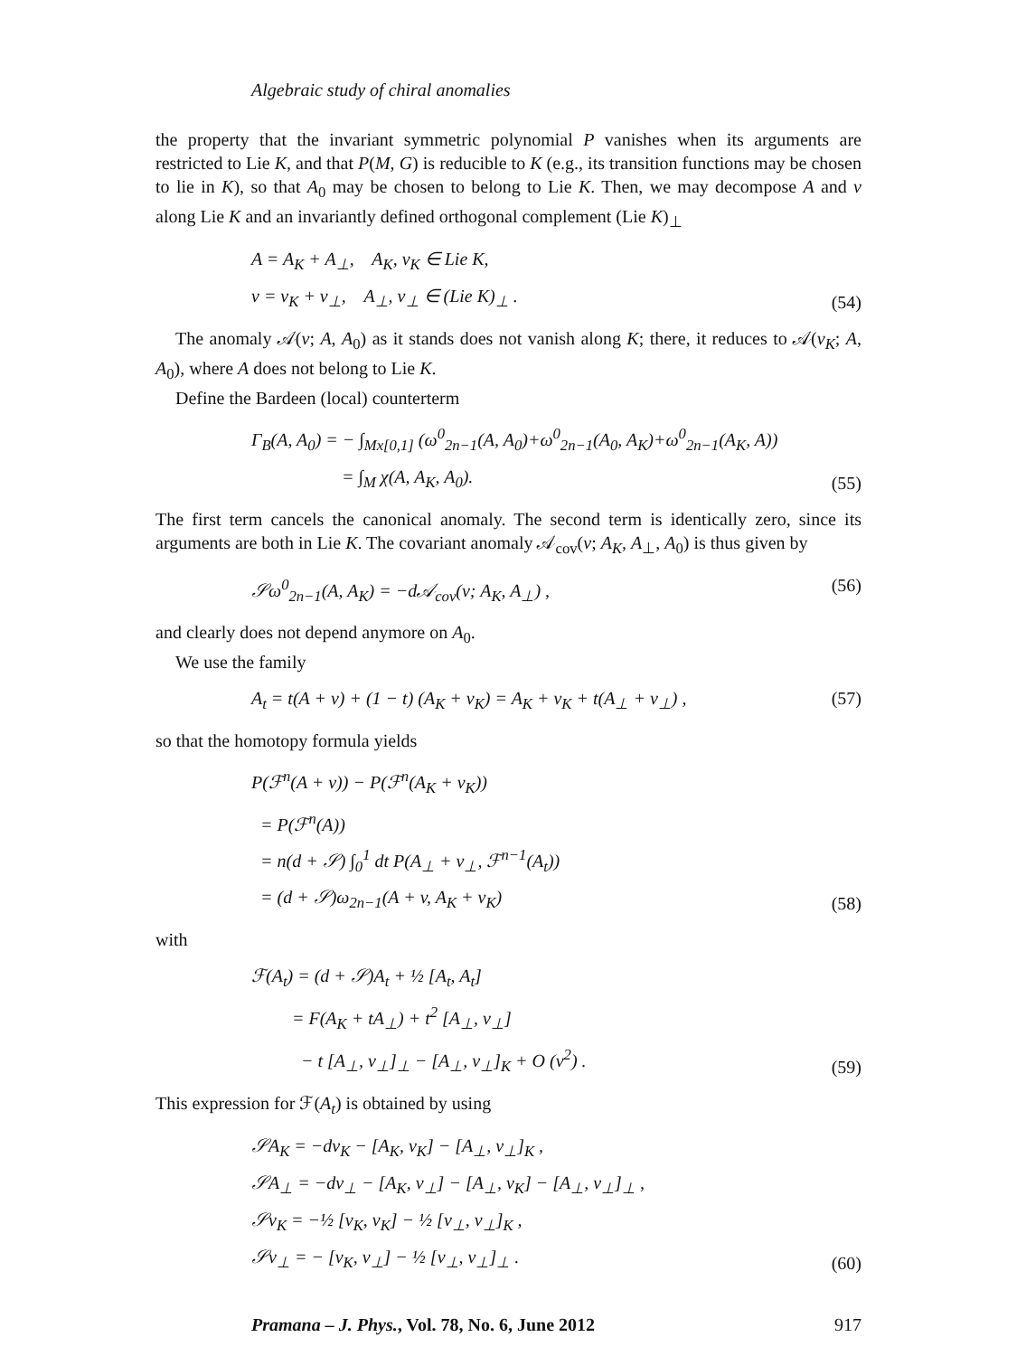Algebraic study of chiral anomalies
the property that the invariant symmetric polynomial P vanishes when its arguments are restricted to Lie K, and that P(M, G) is reducible to K (e.g., its transition functions may be chosen to lie in K), so that A<sub>0</sub> may be chosen to belong to Lie K. Then, we may decompose A and v along Lie K and an invariantly defined orthogonal complement (Lie K)<sub>⊥</sub>
A = A<sub>K</sub> + A<sub>⊥</sub>, A<sub>K</sub>, v<sub>K</sub> ∈ Lie K,
v = v<sub>K</sub> + v<sub>⊥</sub>, A<sub>⊥</sub>, v<sub>⊥</sub> ∈ (Lie K)<sub>⊥</sub> .
(54)
The anomaly 𝒜(v; A, A<sub>0</sub>) as it stands does not vanish along K; there, it reduces to 𝒜(v<sub>K</sub>; A, A<sub>0</sub>), where A does not belong to Lie K.
Define the Bardeen (local) counterterm
Γ<sub>B</sub>(A, A<sub>0</sub>) = − ∫<sub>Mx[0,1]</sub> (ω<sup>0</sup><sub>2n−1</sub>(A, A<sub>0</sub>)+ω<sup>0</sup><sub>2n−1</sub>(A<sub>0</sub>, A<sub>K</sub>)+ω<sup>0</sup><sub>2n−1</sub>(A<sub>K</sub>, A))
= ∫<sub>M</sub> χ(A, A<sub>K</sub>, A<sub>0</sub>).
(55)
The first term cancels the canonical anomaly. The second term is identically zero, since its arguments are both in Lie K. The covariant anomaly 𝒜<sub>cov</sub>(v; A<sub>K</sub>, A<sub>⊥</sub>, A<sub>0</sub>) is thus given by
𝒮ω<sup>0</sup><sub>2n−1</sub>(A, A<sub>K</sub>) = −d𝒜<sub>cov</sub>(v; A<sub>K</sub>, A<sub>⊥</sub>) ,
(56)
and clearly does not depend anymore on A<sub>0</sub>.
We use the family
A<sub>t</sub> = t(A + v) + (1 − t) (A<sub>K</sub> + v<sub>K</sub>) = A<sub>K</sub> + v<sub>K</sub> + t(A<sub>⊥</sub> + v<sub>⊥</sub>) ,
(57)
so that the homotopy formula yields
P(ℱ<sup>n</sup>(A + v)) − P(ℱ<sup>n</sup>(A<sub>K</sub> + v<sub>K</sub>))
= P(ℱ<sup>n</sup>(A))
= n(d + 𝒮) ∫<sub>0</sub><sup>1</sup> dt P(A<sub>⊥</sub> + v<sub>⊥</sub>, ℱ<sup>n−1</sup>(A<sub>t</sub>))
= (d + 𝒮)ω<sub>2n−1</sub>(A + v, A<sub>K</sub> + v<sub>K</sub>)
(58)
with
ℱ(A<sub>t</sub>) = (d + 𝒮)A<sub>t</sub> + ½ [A<sub>t</sub>, A<sub>t</sub>]
= F(A<sub>K</sub> + tA<sub>⊥</sub>) + t<sup>2</sup> [A<sub>⊥</sub>, v<sub>⊥</sub>]
− t [A<sub>⊥</sub>, v<sub>⊥</sub>]<sub>⊥</sub> − [A<sub>⊥</sub>, v<sub>⊥</sub>]<sub>K</sub> + O (v<sup>2</sup>) .
(59)
This expression for ℱ(A<sub>t</sub>) is obtained by using
𝒮A<sub>K</sub> = −dv<sub>K</sub> − [A<sub>K</sub>, v<sub>K</sub>] − [A<sub>⊥</sub>, v<sub>⊥</sub>]<sub>K</sub> ,
𝒮A<sub>⊥</sub> = −dv<sub>⊥</sub> − [A<sub>K</sub>, v<sub>⊥</sub>] − [A<sub>⊥</sub>, v<sub>K</sub>] − [A<sub>⊥</sub>, v<sub>⊥</sub>]<sub>⊥</sub> ,
𝒮v<sub>K</sub> = −½ [v<sub>K</sub>, v<sub>K</sub>] − ½ [v<sub>⊥</sub>, v<sub>⊥</sub>]<sub>K</sub> ,
𝒮v<sub>⊥</sub> = − [v<sub>K</sub>, v<sub>⊥</sub>] − ½ [v<sub>⊥</sub>, v<sub>⊥</sub>]<sub>⊥</sub> .
(60)
Pramana – J. Phys., Vol. 78, No. 6, June 2012 917